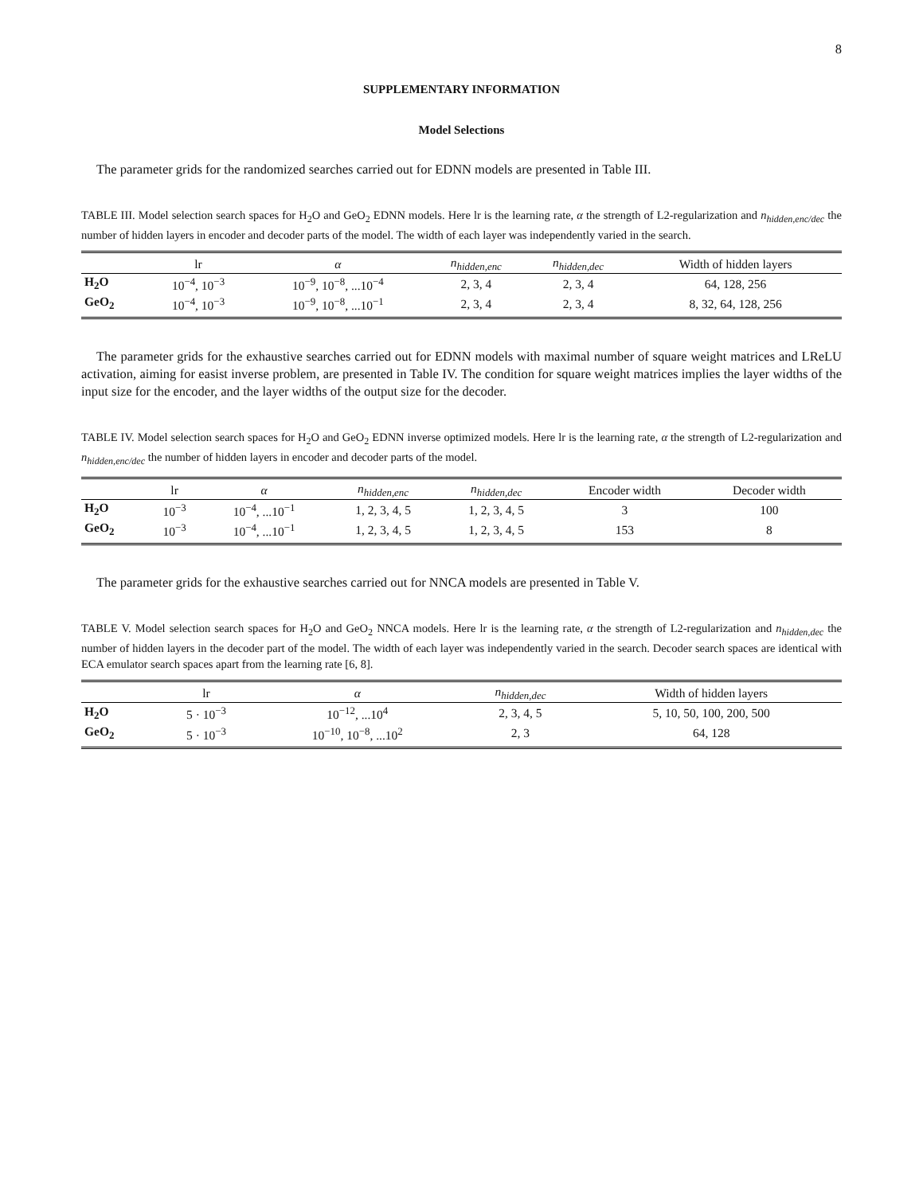8
SUPPLEMENTARY INFORMATION
Model Selections
The parameter grids for the randomized searches carried out for EDNN models are presented in Table III.
TABLE III. Model selection search spaces for H<sub>2</sub>O and GeO<sub>2</sub> EDNN models. Here lr is the learning rate, α the strength of L2-regularization and n<sub>hidden,enc/dec</sub> the number of hidden layers in encoder and decoder parts of the model. The width of each layer was independently varied in the search.
| | lr | α | n<sub>hidden,enc</sub> | n<sub>hidden,dec</sub> | Width of hidden layers |
| --- | --- | --- | --- | --- | --- |
| H<sub>2</sub>O | 10<sup>−4</sup>, 10<sup>−3</sup> | 10<sup>−9</sup>, 10<sup>−8</sup>, ...10<sup>−4</sup> | 2, 3, 4 | 2, 3, 4 | 64, 128, 256 |
| GeO<sub>2</sub> | 10<sup>−4</sup>, 10<sup>−3</sup> | 10<sup>−9</sup>, 10<sup>−8</sup>, ...10<sup>−1</sup> | 2, 3, 4 | 2, 3, 4 | 8, 32, 64, 128, 256 |
The parameter grids for the exhaustive searches carried out for EDNN models with maximal number of square weight matrices and LReLU activation, aiming for easist inverse problem, are presented in Table IV. The condition for square weight matrices implies the layer widths of the input size for the encoder, and the layer widths of the output size for the decoder.
TABLE IV. Model selection search spaces for H<sub>2</sub>O and GeO<sub>2</sub> EDNN inverse optimized models. Here lr is the learning rate, α the strength of L2-regularization and n<sub>hidden,enc/dec</sub> the number of hidden layers in encoder and decoder parts of the model.
| | lr | α | n<sub>hidden,enc</sub> | n<sub>hidden,dec</sub> | Encoder width | Decoder width |
| --- | --- | --- | --- | --- | --- | --- |
| H<sub>2</sub>O | 10<sup>−3</sup> | 10<sup>−4</sup>, ...10<sup>−1</sup> | 1, 2, 3, 4, 5 | 1, 2, 3, 4, 5 | 3 | 100 |
| GeO<sub>2</sub> | 10<sup>−3</sup> | 10<sup>−4</sup>, ...10<sup>−1</sup> | 1, 2, 3, 4, 5 | 1, 2, 3, 4, 5 | 153 | 8 |
The parameter grids for the exhaustive searches carried out for NNCA models are presented in Table V.
TABLE V. Model selection search spaces for H<sub>2</sub>O and GeO<sub>2</sub> NNCA models. Here lr is the learning rate, α the strength of L2-regularization and n<sub>hidden,dec</sub> the number of hidden layers in the decoder part of the model. The width of each layer was independently varied in the search. Decoder search spaces are identical with ECA emulator search spaces apart from the learning rate [6, 8].
| | lr | α | n<sub>hidden,dec</sub> | Width of hidden layers |
| --- | --- | --- | --- | --- |
| H<sub>2</sub>O | 5 · 10<sup>−3</sup> | 10<sup>−12</sup>, ...10<sup>4</sup> | 2, 3, 4, 5 | 5, 10, 50, 100, 200, 500 |
| GeO<sub>2</sub> | 5 · 10<sup>−3</sup> | 10<sup>−10</sup>, 10<sup>−8</sup>, ...10<sup>2</sup> | 2, 3 | 64, 128 |